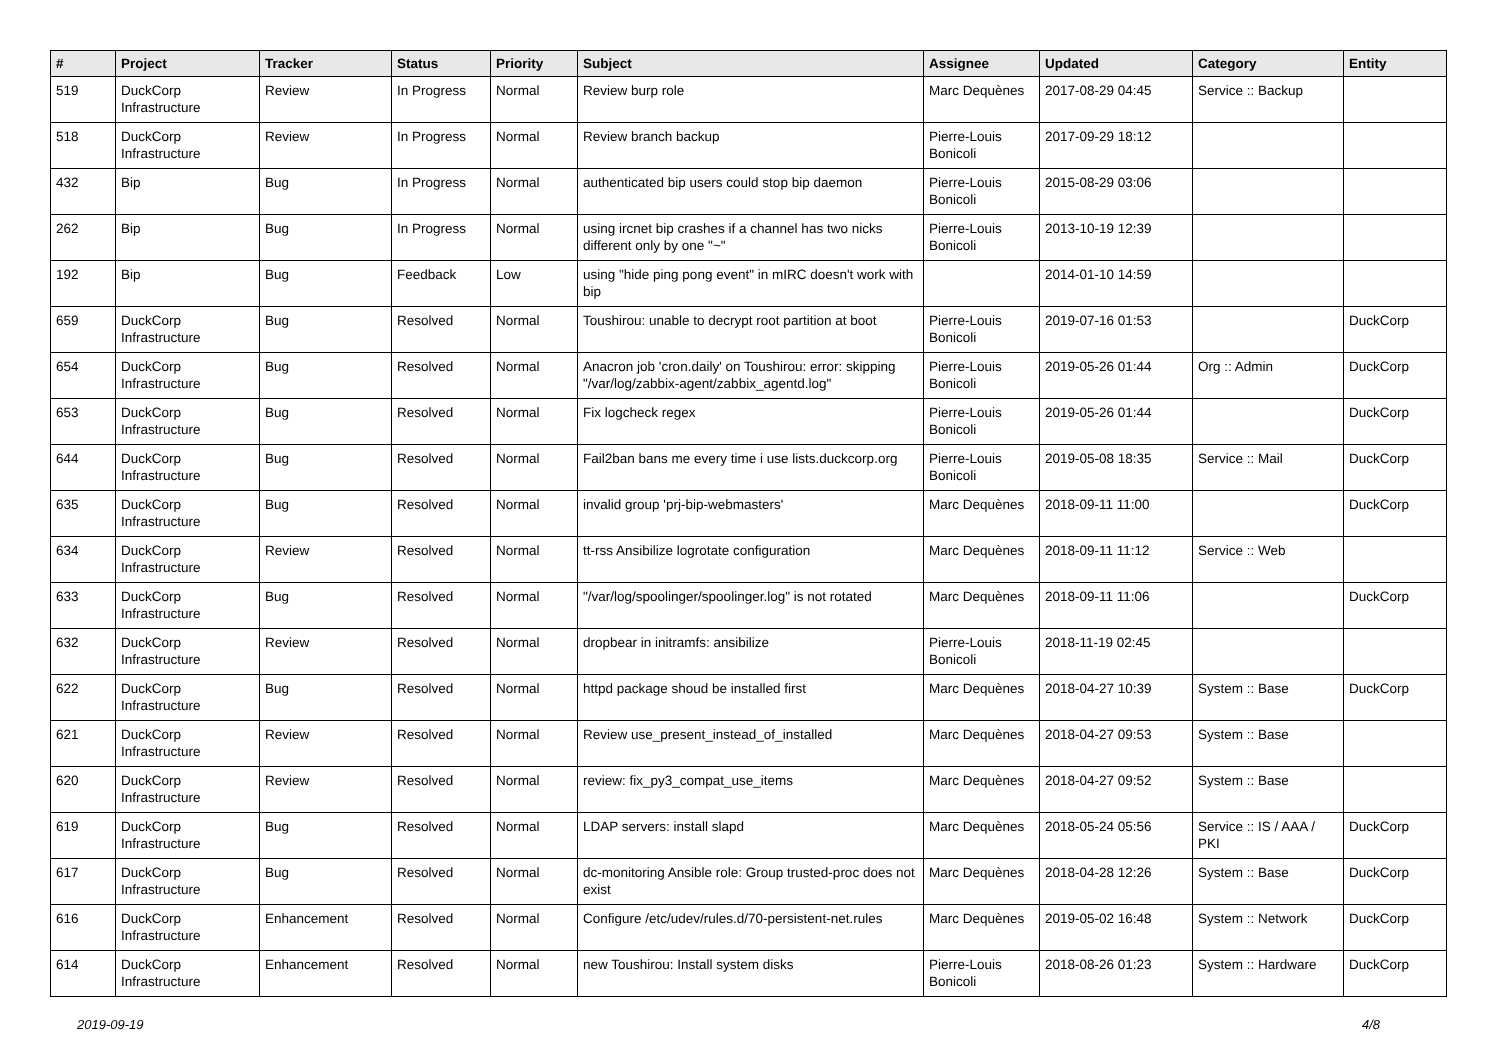| # | Project | Tracker | Status | Priority | Subject | Assignee | Updated | Category | Entity |
| --- | --- | --- | --- | --- | --- | --- | --- | --- | --- |
| 519 | DuckCorp Infrastructure | Review | In Progress | Normal | Review burp role | Marc Dequènes | 2017-08-29 04:45 | Service :: Backup | |
| 518 | DuckCorp Infrastructure | Review | In Progress | Normal | Review branch backup | Pierre-Louis Bonicoli | 2017-09-29 18:12 | | |
| 432 | Bip | Bug | In Progress | Normal | authenticated bip users could stop bip daemon | Pierre-Louis Bonicoli | 2015-08-29 03:06 | | |
| 262 | Bip | Bug | In Progress | Normal | using ircnet bip crashes if a channel has two nicks different only by one "~" | Pierre-Louis Bonicoli | 2013-10-19 12:39 | | |
| 192 | Bip | Bug | Feedback | Low | using "hide ping pong event" in mIRC doesn't work with bip | | 2014-01-10 14:59 | | |
| 659 | DuckCorp Infrastructure | Bug | Resolved | Normal | Toushirou: unable to decrypt root partition at boot | Pierre-Louis Bonicoli | 2019-07-16 01:53 | | DuckCorp |
| 654 | DuckCorp Infrastructure | Bug | Resolved | Normal | Anacron job 'cron.daily' on Toushirou: error: skipping "/var/log/zabbix-agent/zabbix_agentd.log" | Pierre-Louis Bonicoli | 2019-05-26 01:44 | Org :: Admin | DuckCorp |
| 653 | DuckCorp Infrastructure | Bug | Resolved | Normal | Fix logcheck regex | Pierre-Louis Bonicoli | 2019-05-26 01:44 | | DuckCorp |
| 644 | DuckCorp Infrastructure | Bug | Resolved | Normal | Fail2ban bans me every time i use lists.duckcorp.org | Pierre-Louis Bonicoli | 2019-05-08 18:35 | Service :: Mail | DuckCorp |
| 635 | DuckCorp Infrastructure | Bug | Resolved | Normal | invalid group 'prj-bip-webmasters' | Marc Dequènes | 2018-09-11 11:00 | | DuckCorp |
| 634 | DuckCorp Infrastructure | Review | Resolved | Normal | tt-rss Ansibilize logrotate configuration | Marc Dequènes | 2018-09-11 11:12 | Service :: Web | |
| 633 | DuckCorp Infrastructure | Bug | Resolved | Normal | "/var/log/spoolinger/spoolinger.log" is not rotated | Marc Dequènes | 2018-09-11 11:06 | | DuckCorp |
| 632 | DuckCorp Infrastructure | Review | Resolved | Normal | dropbear in initramfs: ansibilize | Pierre-Louis Bonicoli | 2018-11-19 02:45 | | |
| 622 | DuckCorp Infrastructure | Bug | Resolved | Normal | httpd package shoud be installed first | Marc Dequènes | 2018-04-27 10:39 | System :: Base | DuckCorp |
| 621 | DuckCorp Infrastructure | Review | Resolved | Normal | Review use_present_instead_of_installed | Marc Dequènes | 2018-04-27 09:53 | System :: Base | |
| 620 | DuckCorp Infrastructure | Review | Resolved | Normal | review: fix_py3_compat_use_items | Marc Dequènes | 2018-04-27 09:52 | System :: Base | |
| 619 | DuckCorp Infrastructure | Bug | Resolved | Normal | LDAP servers: install slapd | Marc Dequènes | 2018-05-24 05:56 | Service :: IS / AAA / PKI | DuckCorp |
| 617 | DuckCorp Infrastructure | Bug | Resolved | Normal | dc-monitoring Ansible role: Group trusted-proc does not exist | Marc Dequènes | 2018-04-28 12:26 | System :: Base | DuckCorp |
| 616 | DuckCorp Infrastructure | Enhancement | Resolved | Normal | Configure /etc/udev/rules.d/70-persistent-net.rules | Marc Dequènes | 2019-05-02 16:48 | System :: Network | DuckCorp |
| 614 | DuckCorp Infrastructure | Enhancement | Resolved | Normal | new Toushirou: Install system disks | Pierre-Louis Bonicoli | 2018-08-26 01:23 | System :: Hardware | DuckCorp |
2019-09-19 4/8